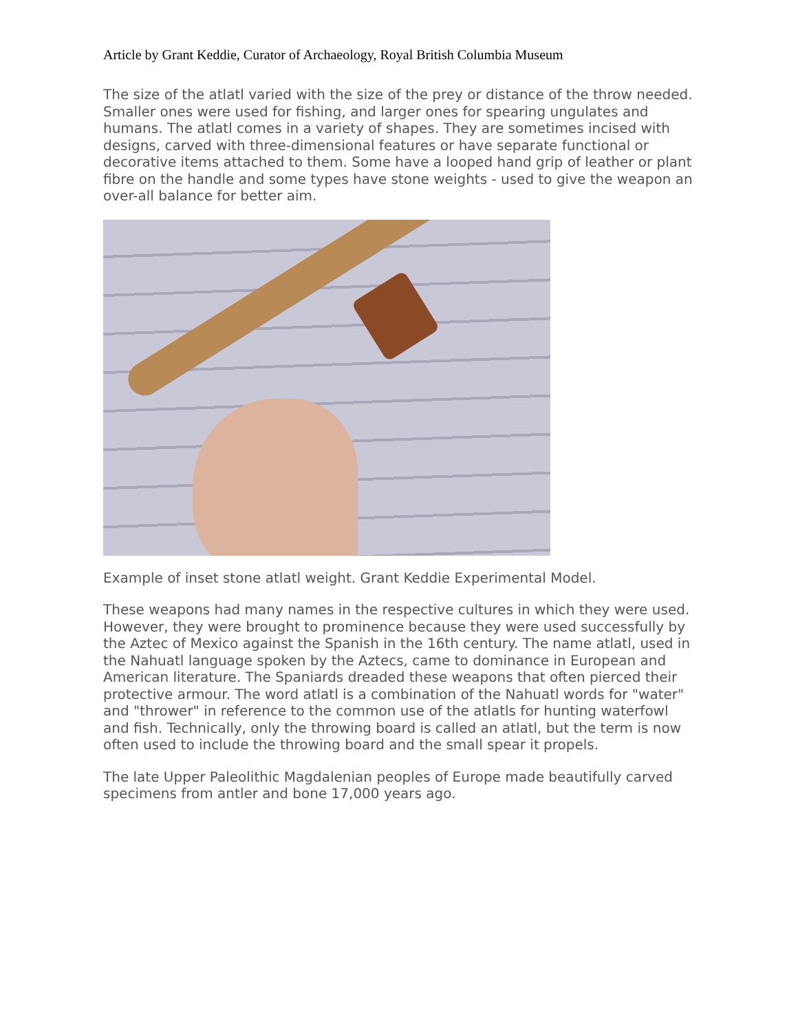Article by Grant Keddie, Curator of Archaeology, Royal British Columbia Museum
The size of the atlatl varied with the size of the prey or distance of the throw needed. Smaller ones were used for fishing, and larger ones for spearing ungulates and humans. The atlatl comes in a variety of shapes. They are sometimes incised with designs, carved with three-dimensional features or have separate functional or decorative items attached to them. Some have a looped hand grip of leather or plant fibre on the handle and some types have stone weights - used to give the weapon an over-all balance for better aim.
Example of inset stone atlatl weight. Grant Keddie Experimental Model.
These weapons had many names in the respective cultures in which they were used. However, they were brought to prominence because they were used successfully by the Aztec of Mexico against the Spanish in the 16th century. The name atlatl, used in the Nahuatl language spoken by the Aztecs, came to dominance in European and American literature. The Spaniards dreaded these weapons that often pierced their protective armour. The word atlatl is a combination of the Nahuatl words for "water" and "thrower" in reference to the common use of the atlatls for hunting waterfowl and fish. Technically, only the throwing board is called an atlatl, but the term is now often used to include the throwing board and the small spear it propels.
The late Upper Paleolithic Magdalenian peoples of Europe made beautifully carved specimens from antler and bone 17,000 years ago.